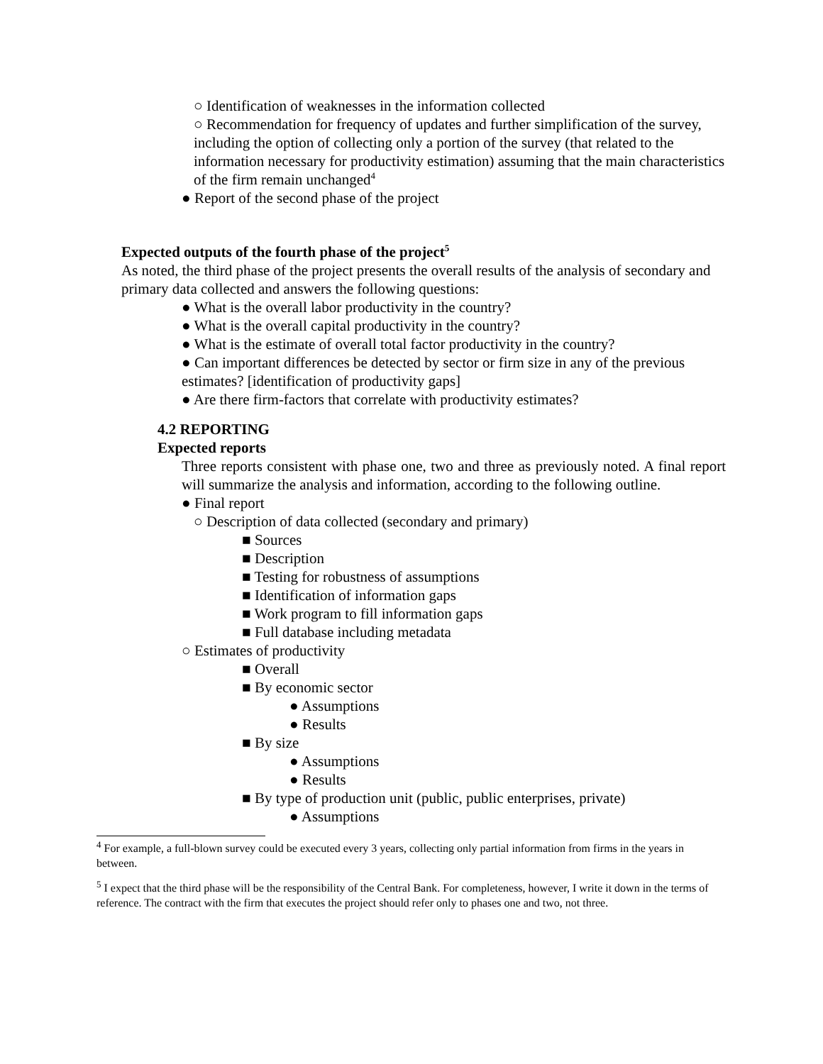○ Identification of weaknesses in the information collected
○ Recommendation for frequency of updates and further simplification of the survey, including the option of collecting only a portion of the survey (that related to the information necessary for productivity estimation) assuming that the main characteristics of the firm remain unchanged<sup>4</sup>
● Report of the second phase of the project
Expected outputs of the fourth phase of the project<sup>5</sup>
As noted, the third phase of the project presents the overall results of the analysis of secondary and primary data collected and answers the following questions:
● What is the overall labor productivity in the country?
● What is the overall capital productivity in the country?
● What is the estimate of overall total factor productivity in the country?
● Can important differences be detected by sector or firm size in any of the previous estimates? [identification of productivity gaps]
● Are there firm-factors that correlate with productivity estimates?
4.2 REPORTING
Expected reports
Three reports consistent with phase one, two and three as previously noted. A final report will summarize the analysis and information, according to the following outline.
● Final report
○ Description of data collected (secondary and primary)
■ Sources
■ Description
■ Testing for robustness of assumptions
■ Identification of information gaps
■ Work program to fill information gaps
■ Full database including metadata
○ Estimates of productivity
■ Overall
■ By economic sector
● Assumptions
● Results
■ By size
● Assumptions
● Results
■ By type of production unit (public, public enterprises, private)
● Assumptions
<sup>4</sup> For example, a full-blown survey could be executed every 3 years, collecting only partial information from firms in the years in between.
<sup>5</sup> I expect that the third phase will be the responsibility of the Central Bank. For completeness, however, I write it down in the terms of reference. The contract with the firm that executes the project should refer only to phases one and two, not three.